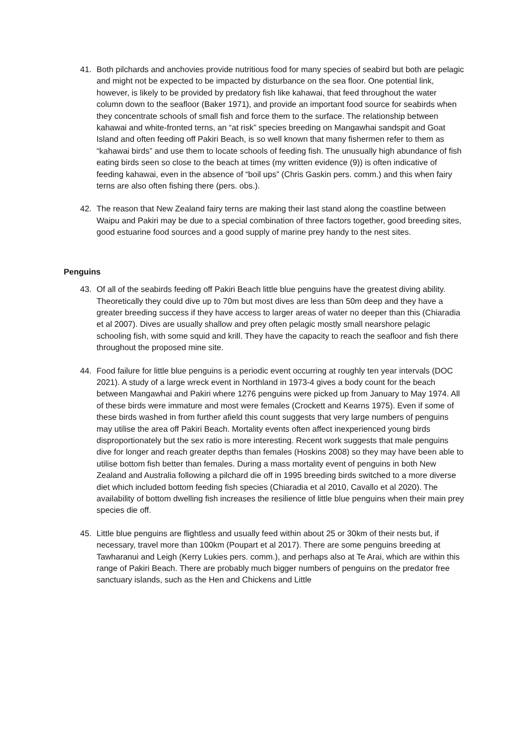41. Both pilchards and anchovies provide nutritious food for many species of seabird but both are pelagic and might not be expected to be impacted by disturbance on the sea floor. One potential link, however, is likely to be provided by predatory fish like kahawai, that feed throughout the water column down to the seafloor (Baker 1971), and provide an important food source for seabirds when they concentrate schools of small fish and force them to the surface. The relationship between kahawai and white-fronted terns, an “at risk” species breeding on Mangawhai sandspit and Goat Island and often feeding off Pakiri Beach, is so well known that many fishermen refer to them as “kahawai birds” and use them to locate schools of feeding fish. The unusually high abundance of fish eating birds seen so close to the beach at times (my written evidence (9)) is often indicative of feeding kahawai, even in the absence of “boil ups” (Chris Gaskin pers. comm.) and this when fairy terns are also often fishing there (pers. obs.).
42. The reason that New Zealand fairy terns are making their last stand along the coastline between Waipu and Pakiri may be due to a special combination of three factors together, good breeding sites, good estuarine food sources and a good supply of marine prey handy to the nest sites.
Penguins
43. Of all of the seabirds feeding off Pakiri Beach little blue penguins have the greatest diving ability. Theoretically they could dive up to 70m but most dives are less than 50m deep and they have a greater breeding success if they have access to larger areas of water no deeper than this (Chiaradia et al 2007). Dives are usually shallow and prey often pelagic mostly small nearshore pelagic schooling fish, with some squid and krill. They have the capacity to reach the seafloor and fish there throughout the proposed mine site.
44. Food failure for little blue penguins is a periodic event occurring at roughly ten year intervals (DOC 2021). A study of a large wreck event in Northland in 1973-4 gives a body count for the beach between Mangawhai and Pakiri where 1276 penguins were picked up from January to May 1974. All of these birds were immature and most were females (Crockett and Kearns 1975). Even if some of these birds washed in from further afield this count suggests that very large numbers of penguins may utilise the area off Pakiri Beach. Mortality events often affect inexperienced young birds disproportionately but the sex ratio is more interesting. Recent work suggests that male penguins dive for longer and reach greater depths than females (Hoskins 2008) so they may have been able to utilise bottom fish better than females. During a mass mortality event of penguins in both New Zealand and Australia following a pilchard die off in 1995 breeding birds switched to a more diverse diet which included bottom feeding fish species (Chiaradia et al 2010, Cavallo et al 2020). The availability of bottom dwelling fish increases the resilience of little blue penguins when their main prey species die off.
45. Little blue penguins are flightless and usually feed within about 25 or 30km of their nests but, if necessary, travel more than 100km (Poupart et al 2017). There are some penguins breeding at Tawharanui and Leigh (Kerry Lukies pers. comm.), and perhaps also at Te Arai, which are within this range of Pakiri Beach. There are probably much bigger numbers of penguins on the predator free sanctuary islands, such as the Hen and Chickens and Little